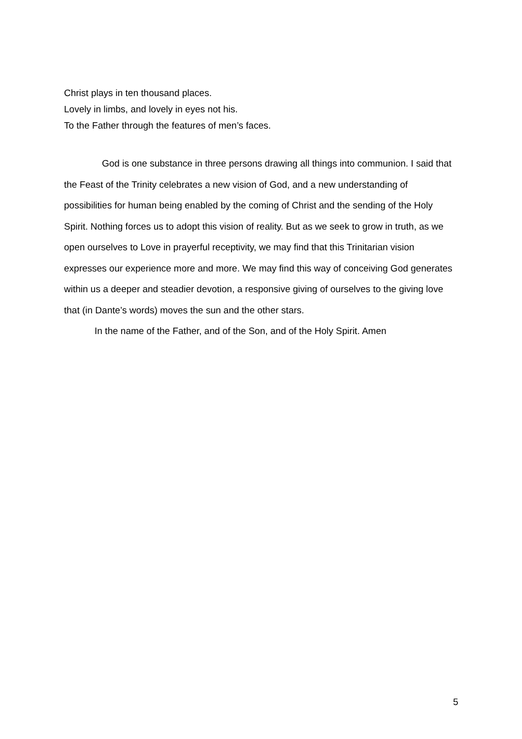Christ plays in ten thousand places.
Lovely in limbs, and lovely in eyes not his.
To the Father through the features of men’s faces.
God is one substance in three persons drawing all things into communion. I said that the Feast of the Trinity celebrates a new vision of God, and a new understanding of possibilities for human being enabled by the coming of Christ and the sending of the Holy Spirit. Nothing forces us to adopt this vision of reality. But as we seek to grow in truth, as we open ourselves to Love in prayerful receptivity, we may find that this Trinitarian vision expresses our experience more and more. We may find this way of conceiving God generates within us a deeper and steadier devotion, a responsive giving of ourselves to the giving love that (in Dante’s words) moves the sun and the other stars.
In the name of the Father, and of the Son, and of the Holy Spirit. Amen
5